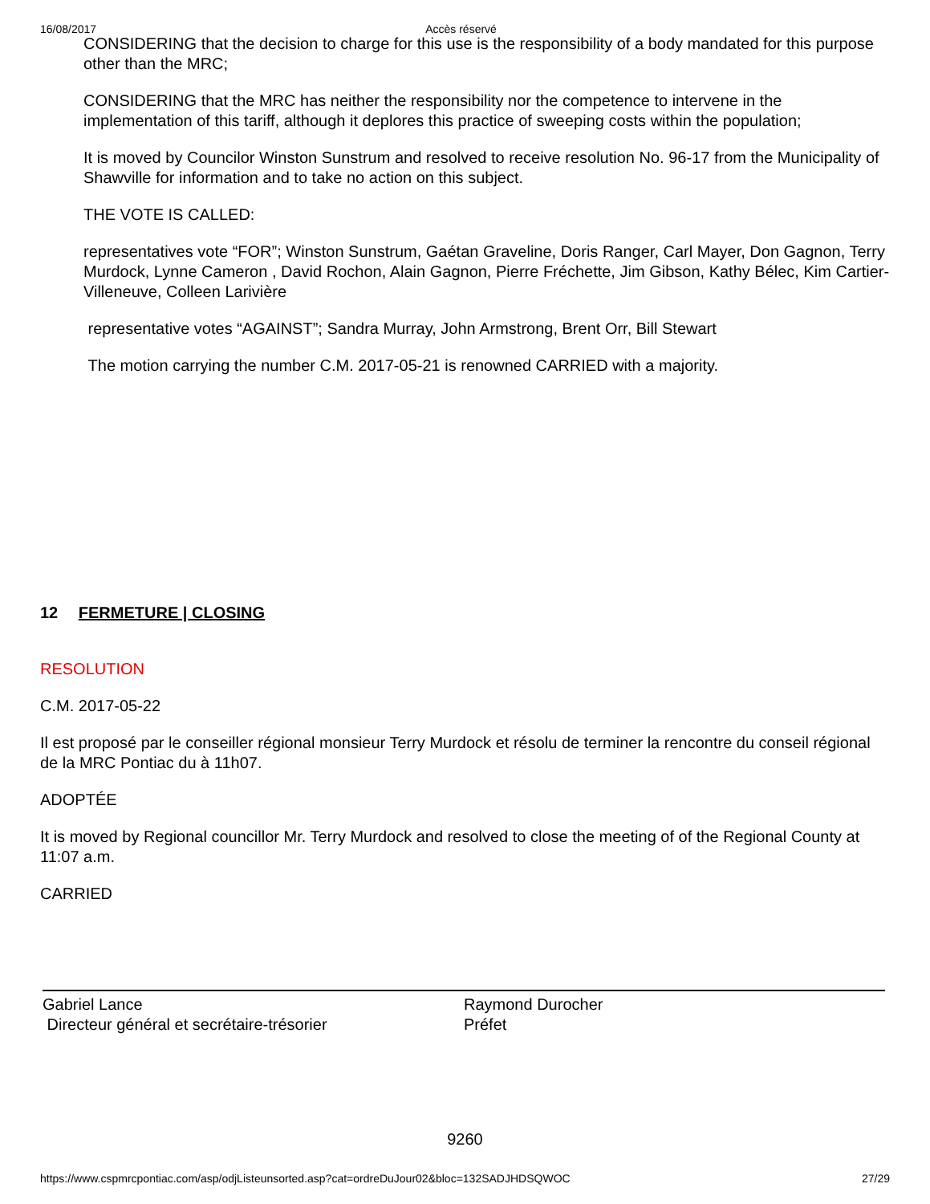16/08/2017 Accès réservé
CONSIDERING that the decision to charge for this use is the responsibility of a body mandated for this purpose other than the MRC;
CONSIDERING that the MRC has neither the responsibility nor the competence to intervene in the implementation of this tariff, although it deplores this practice of sweeping costs within the population;
It is moved by Councilor Winston Sunstrum and resolved to receive resolution No. 96-17 from the Municipality of Shawville for information and to take no action on this subject.
THE VOTE IS CALLED:
representatives vote “FOR”; Winston Sunstrum, Gaétan Graveline, Doris Ranger, Carl Mayer, Don Gagnon, Terry Murdock, Lynne Cameron , David Rochon, Alain Gagnon, Pierre Fréchette, Jim Gibson, Kathy Bélec, Kim Cartier-Villeneuve, Colleen Larivière
representative votes “AGAINST”; Sandra Murray, John Armstrong, Brent Orr, Bill Stewart
The motion carrying the number C.M. 2017-05-21 is renowned CARRIED with a majority.
12 FERMETURE | CLOSING
RESOLUTION
C.M. 2017-05-22
Il est proposé par le conseiller régional monsieur Terry Murdock et résolu de terminer la rencontre du conseil régional de la MRC Pontiac du à 11h07.
ADOPTÉE
It is moved by Regional councillor Mr. Terry Murdock and resolved to close the meeting of of the Regional County at 11:07 a.m.
CARRIED
Gabriel Lance
Directeur général et secrétaire-trésorier
Raymond Durocher
Préfet
9260
https://www.cspmrcpontiac.com/asp/odjListeunsorted.asp?cat=ordreDuJour02&bloc=132SADJHDSQWOC 27/29